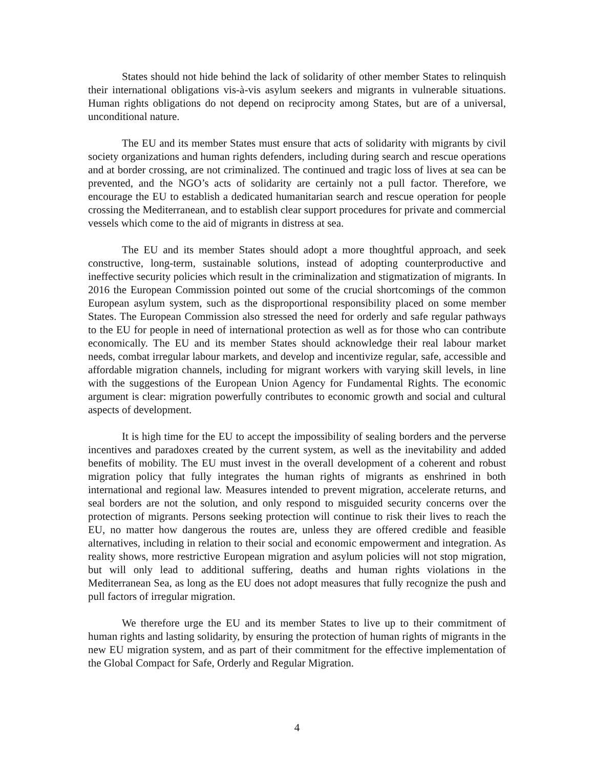States should not hide behind the lack of solidarity of other member States to relinquish their international obligations vis-à-vis asylum seekers and migrants in vulnerable situations. Human rights obligations do not depend on reciprocity among States, but are of a universal, unconditional nature.
The EU and its member States must ensure that acts of solidarity with migrants by civil society organizations and human rights defenders, including during search and rescue operations and at border crossing, are not criminalized. The continued and tragic loss of lives at sea can be prevented, and the NGO’s acts of solidarity are certainly not a pull factor. Therefore, we encourage the EU to establish a dedicated humanitarian search and rescue operation for people crossing the Mediterranean, and to establish clear support procedures for private and commercial vessels which come to the aid of migrants in distress at sea.
The EU and its member States should adopt a more thoughtful approach, and seek constructive, long-term, sustainable solutions, instead of adopting counterproductive and ineffective security policies which result in the criminalization and stigmatization of migrants. In 2016 the European Commission pointed out some of the crucial shortcomings of the common European asylum system, such as the disproportional responsibility placed on some member States. The European Commission also stressed the need for orderly and safe regular pathways to the EU for people in need of international protection as well as for those who can contribute economically. The EU and its member States should acknowledge their real labour market needs, combat irregular labour markets, and develop and incentivize regular, safe, accessible and affordable migration channels, including for migrant workers with varying skill levels, in line with the suggestions of the European Union Agency for Fundamental Rights. The economic argument is clear: migration powerfully contributes to economic growth and social and cultural aspects of development.
It is high time for the EU to accept the impossibility of sealing borders and the perverse incentives and paradoxes created by the current system, as well as the inevitability and added benefits of mobility. The EU must invest in the overall development of a coherent and robust migration policy that fully integrates the human rights of migrants as enshrined in both international and regional law. Measures intended to prevent migration, accelerate returns, and seal borders are not the solution, and only respond to misguided security concerns over the protection of migrants. Persons seeking protection will continue to risk their lives to reach the EU, no matter how dangerous the routes are, unless they are offered credible and feasible alternatives, including in relation to their social and economic empowerment and integration. As reality shows, more restrictive European migration and asylum policies will not stop migration, but will only lead to additional suffering, deaths and human rights violations in the Mediterranean Sea, as long as the EU does not adopt measures that fully recognize the push and pull factors of irregular migration.
We therefore urge the EU and its member States to live up to their commitment of human rights and lasting solidarity, by ensuring the protection of human rights of migrants in the new EU migration system, and as part of their commitment for the effective implementation of the Global Compact for Safe, Orderly and Regular Migration.
4